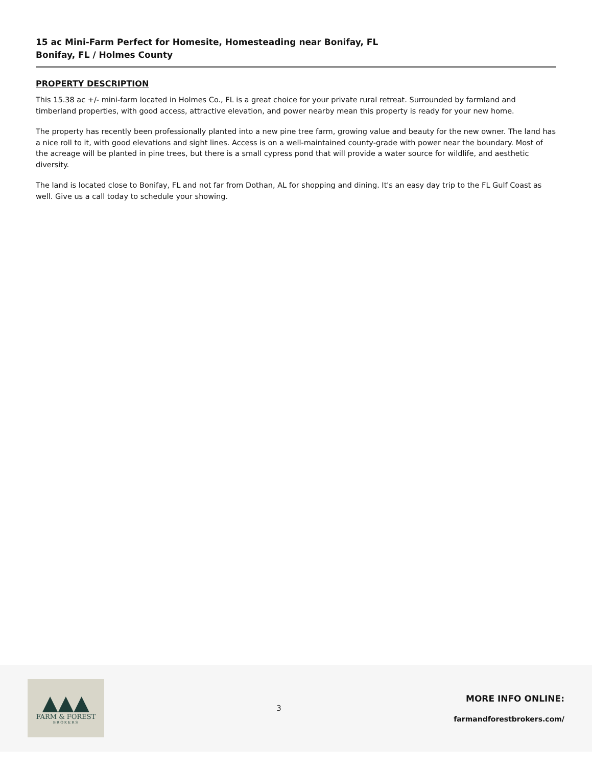15 ac Mini-Farm Perfect for Homesite, Homesteading near Bonifay, FL
Bonifay, FL / Holmes County
PROPERTY DESCRIPTION
This 15.38 ac +/- mini-farm located in Holmes Co., FL is a great choice for your private rural retreat. Surrounded by farmland and timberland properties, with good access, attractive elevation, and power nearby mean this property is ready for your new home.
The property has recently been professionally planted into a new pine tree farm, growing value and beauty for the new owner. The land has a nice roll to it, with good elevations and sight lines. Access is on a well-maintained county-grade with power near the boundary. Most of the acreage will be planted in pine trees, but there is a small cypress pond that will provide a water source for wildlife, and aesthetic diversity.
The land is located close to Bonifay, FL and not far from Dothan, AL for shopping and dining. It's an easy day trip to the FL Gulf Coast as well. Give us a call today to schedule your showing.
▲▲▲
FARM & FOREST
BROKERS
3
MORE INFO ONLINE:
farmandforestbrokers.com/